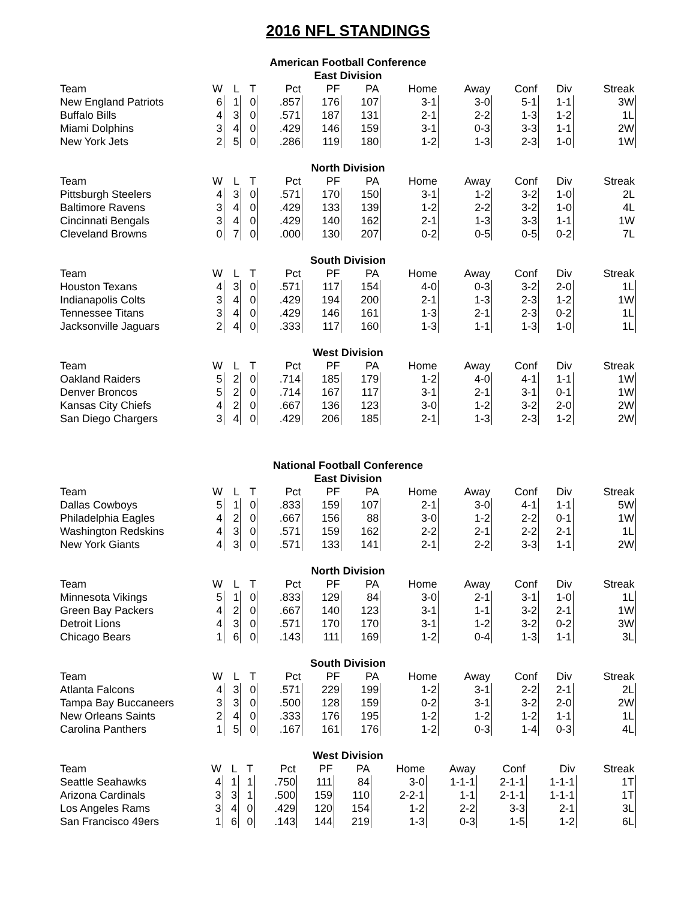2016 NFL STANDINGS
American Football Conference
East Division
| Team | W | L | T | Pct | PF | PA | Home | Away | Conf | Div | Streak |
| --- | --- | --- | --- | --- | --- | --- | --- | --- | --- | --- | --- |
| New England Patriots | 6 | 1 | 0 | .857 | 176 | 107 | 3-1 | 3-0 | 5-1 | 1-1 | 3W |
| Buffalo Bills | 4 | 3 | 0 | .571 | 187 | 131 | 2-1 | 2-2 | 1-3 | 1-2 | 1L |
| Miami Dolphins | 3 | 4 | 0 | .429 | 146 | 159 | 3-1 | 0-3 | 3-3 | 1-1 | 2W |
| New York Jets | 2 | 5 | 0 | .286 | 119 | 180 | 1-2 | 1-3 | 2-3 | 1-0 | 1W |
North Division
| Team | W | L | T | Pct | PF | PA | Home | Away | Conf | Div | Streak |
| --- | --- | --- | --- | --- | --- | --- | --- | --- | --- | --- | --- |
| Pittsburgh Steelers | 4 | 3 | 0 | .571 | 170 | 150 | 3-1 | 1-2 | 3-2 | 1-0 | 2L |
| Baltimore Ravens | 3 | 4 | 0 | .429 | 133 | 139 | 1-2 | 2-2 | 3-2 | 1-0 | 4L |
| Cincinnati Bengals | 3 | 4 | 0 | .429 | 140 | 162 | 2-1 | 1-3 | 3-3 | 1-1 | 1W |
| Cleveland Browns | 0 | 7 | 0 | .000 | 130 | 207 | 0-2 | 0-5 | 0-5 | 0-2 | 7L |
South Division
| Team | W | L | T | Pct | PF | PA | Home | Away | Conf | Div | Streak |
| --- | --- | --- | --- | --- | --- | --- | --- | --- | --- | --- | --- |
| Houston Texans | 4 | 3 | 0 | .571 | 117 | 154 | 4-0 | 0-3 | 3-2 | 2-0 | 1L |
| Indianapolis Colts | 3 | 4 | 0 | .429 | 194 | 200 | 2-1 | 1-3 | 2-3 | 1-2 | 1W |
| Tennessee Titans | 3 | 4 | 0 | .429 | 146 | 161 | 1-3 | 2-1 | 2-3 | 0-2 | 1L |
| Jacksonville Jaguars | 2 | 4 | 0 | .333 | 117 | 160 | 1-3 | 1-1 | 1-3 | 1-0 | 1L |
West Division
| Team | W | L | T | Pct | PF | PA | Home | Away | Conf | Div | Streak |
| --- | --- | --- | --- | --- | --- | --- | --- | --- | --- | --- | --- |
| Oakland Raiders | 5 | 2 | 0 | .714 | 185 | 179 | 1-2 | 4-0 | 4-1 | 1-1 | 1W |
| Denver Broncos | 5 | 2 | 0 | .714 | 167 | 117 | 3-1 | 2-1 | 3-1 | 0-1 | 1W |
| Kansas City Chiefs | 4 | 2 | 0 | .667 | 136 | 123 | 3-0 | 1-2 | 3-2 | 2-0 | 2W |
| San Diego Chargers | 3 | 4 | 0 | .429 | 206 | 185 | 2-1 | 1-3 | 2-3 | 1-2 | 2W |
National Football Conference
East Division
| Team | W | L | T | Pct | PF | PA | Home | Away | Conf | Div | Streak |
| --- | --- | --- | --- | --- | --- | --- | --- | --- | --- | --- | --- |
| Dallas Cowboys | 5 | 1 | 0 | .833 | 159 | 107 | 2-1 | 3-0 | 4-1 | 1-1 | 5W |
| Philadelphia Eagles | 4 | 2 | 0 | .667 | 156 | 88 | 3-0 | 1-2 | 2-2 | 0-1 | 1W |
| Washington Redskins | 4 | 3 | 0 | .571 | 159 | 162 | 2-2 | 2-1 | 2-2 | 2-1 | 1L |
| New York Giants | 4 | 3 | 0 | .571 | 133 | 141 | 2-1 | 2-2 | 3-3 | 1-1 | 2W |
North Division
| Team | W | L | T | Pct | PF | PA | Home | Away | Conf | Div | Streak |
| --- | --- | --- | --- | --- | --- | --- | --- | --- | --- | --- | --- |
| Minnesota Vikings | 5 | 1 | 0 | .833 | 129 | 84 | 3-0 | 2-1 | 3-1 | 1-0 | 1L |
| Green Bay Packers | 4 | 2 | 0 | .667 | 140 | 123 | 3-1 | 1-1 | 3-2 | 2-1 | 1W |
| Detroit Lions | 4 | 3 | 0 | .571 | 170 | 170 | 3-1 | 1-2 | 3-2 | 0-2 | 3W |
| Chicago Bears | 1 | 6 | 0 | .143 | 111 | 169 | 1-2 | 0-4 | 1-3 | 1-1 | 3L |
South Division
| Team | W | L | T | Pct | PF | PA | Home | Away | Conf | Div | Streak |
| --- | --- | --- | --- | --- | --- | --- | --- | --- | --- | --- | --- |
| Atlanta Falcons | 4 | 3 | 0 | .571 | 229 | 199 | 1-2 | 3-1 | 2-2 | 2-1 | 2L |
| Tampa Bay Buccaneers | 3 | 3 | 0 | .500 | 128 | 159 | 0-2 | 3-1 | 3-2 | 2-0 | 2W |
| New Orleans Saints | 2 | 4 | 0 | .333 | 176 | 195 | 1-2 | 1-2 | 1-2 | 1-1 | 1L |
| Carolina Panthers | 1 | 5 | 0 | .167 | 161 | 176 | 1-2 | 0-3 | 1-4 | 0-3 | 4L |
West Division
| Team | W | L | T | Pct | PF | PA | Home | Away | Conf | Div | Streak |
| --- | --- | --- | --- | --- | --- | --- | --- | --- | --- | --- | --- |
| Seattle Seahawks | 4 | 1 | 1 | .750 | 111 | 84 | 3-0 | 1-1-1 | 2-1-1 | 1-1-1 | 1T |
| Arizona Cardinals | 3 | 3 | 1 | .500 | 159 | 110 | 2-2-1 | 1-1 | 2-1-1 | 1-1-1 | 1T |
| Los Angeles Rams | 3 | 4 | 0 | .429 | 120 | 154 | 1-2 | 2-2 | 3-3 | 2-1 | 3L |
| San Francisco 49ers | 1 | 6 | 0 | .143 | 144 | 219 | 1-3 | 0-3 | 1-5 | 1-2 | 6L |